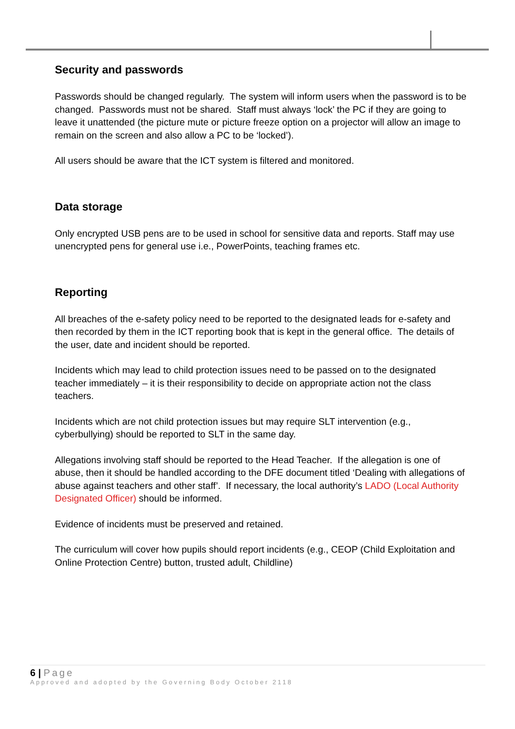Security and passwords
Passwords should be changed regularly. The system will inform users when the password is to be changed. Passwords must not be shared. Staff must always ‘lock’ the PC if they are going to leave it unattended (the picture mute or picture freeze option on a projector will allow an image to remain on the screen and also allow a PC to be ‘locked’).
All users should be aware that the ICT system is filtered and monitored.
Data storage
Only encrypted USB pens are to be used in school for sensitive data and reports. Staff may use unencrypted pens for general use i.e., PowerPoints, teaching frames etc.
Reporting
All breaches of the e-safety policy need to be reported to the designated leads for e-safety and then recorded by them in the ICT reporting book that is kept in the general office. The details of the user, date and incident should be reported.
Incidents which may lead to child protection issues need to be passed on to the designated teacher immediately – it is their responsibility to decide on appropriate action not the class teachers.
Incidents which are not child protection issues but may require SLT intervention (e.g., cyberbullying) should be reported to SLT in the same day.
Allegations involving staff should be reported to the Head Teacher. If the allegation is one of abuse, then it should be handled according to the DFE document titled ‘Dealing with allegations of abuse against teachers and other staff’. If necessary, the local authority’s LADO (Local Authority Designated Officer) should be informed.
Evidence of incidents must be preserved and retained.
The curriculum will cover how pupils should report incidents (e.g., CEOP (Child Exploitation and Online Protection Centre) button, trusted adult, Childline)
6 | Page
Approved and adopted by the Governing Body October 2118